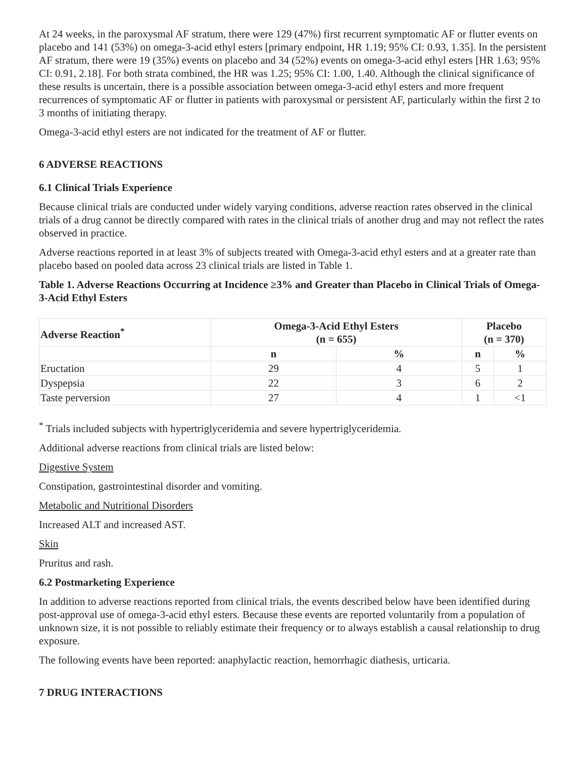At 24 weeks, in the paroxysmal AF stratum, there were 129 (47%) first recurrent symptomatic AF or flutter events on placebo and 141 (53%) on omega-3-acid ethyl esters [primary endpoint, HR 1.19; 95% CI: 0.93, 1.35]. In the persistent AF stratum, there were 19 (35%) events on placebo and 34 (52%) events on omega-3-acid ethyl esters [HR 1.63; 95% CI: 0.91, 2.18]. For both strata combined, the HR was 1.25; 95% CI: 1.00, 1.40. Although the clinical significance of these results is uncertain, there is a possible association between omega-3-acid ethyl esters and more frequent recurrences of symptomatic AF or flutter in patients with paroxysmal or persistent AF, particularly within the first 2 to 3 months of initiating therapy.
Omega-3-acid ethyl esters are not indicated for the treatment of AF or flutter.
6 ADVERSE REACTIONS
6.1 Clinical Trials Experience
Because clinical trials are conducted under widely varying conditions, adverse reaction rates observed in the clinical trials of a drug cannot be directly compared with rates in the clinical trials of another drug and may not reflect the rates observed in practice.
Adverse reactions reported in at least 3% of subjects treated with Omega-3-acid ethyl esters and at a greater rate than placebo based on pooled data across 23 clinical trials are listed in Table 1.
Table 1. Adverse Reactions Occurring at Incidence ≥3% and Greater than Placebo in Clinical Trials of Omega-3-Acid Ethyl Esters
| Adverse Reaction<sup>*</sup> | Omega-3-Acid Ethyl Esters (n = 655) | | Placebo (n = 370) | |
| --- | --- | --- | --- | --- |
| | n | % | n | % |
| Eructation | 29 | 4 | 5 | 1 |
| Dyspepsia | 22 | 3 | 6 | 2 |
| Taste perversion | 27 | 4 | 1 | <1 |
<sup>*</sup> Trials included subjects with hypertriglyceridemia and severe hypertriglyceridemia.
Additional adverse reactions from clinical trials are listed below:
Digestive System
Constipation, gastrointestinal disorder and vomiting.
Metabolic and Nutritional Disorders
Increased ALT and increased AST.
Skin
Pruritus and rash.
6.2 Postmarketing Experience
In addition to adverse reactions reported from clinical trials, the events described below have been identified during post-approval use of omega-3-acid ethyl esters. Because these events are reported voluntarily from a population of unknown size, it is not possible to reliably estimate their frequency or to always establish a causal relationship to drug exposure.
The following events have been reported: anaphylactic reaction, hemorrhagic diathesis, urticaria.
7 DRUG INTERACTIONS